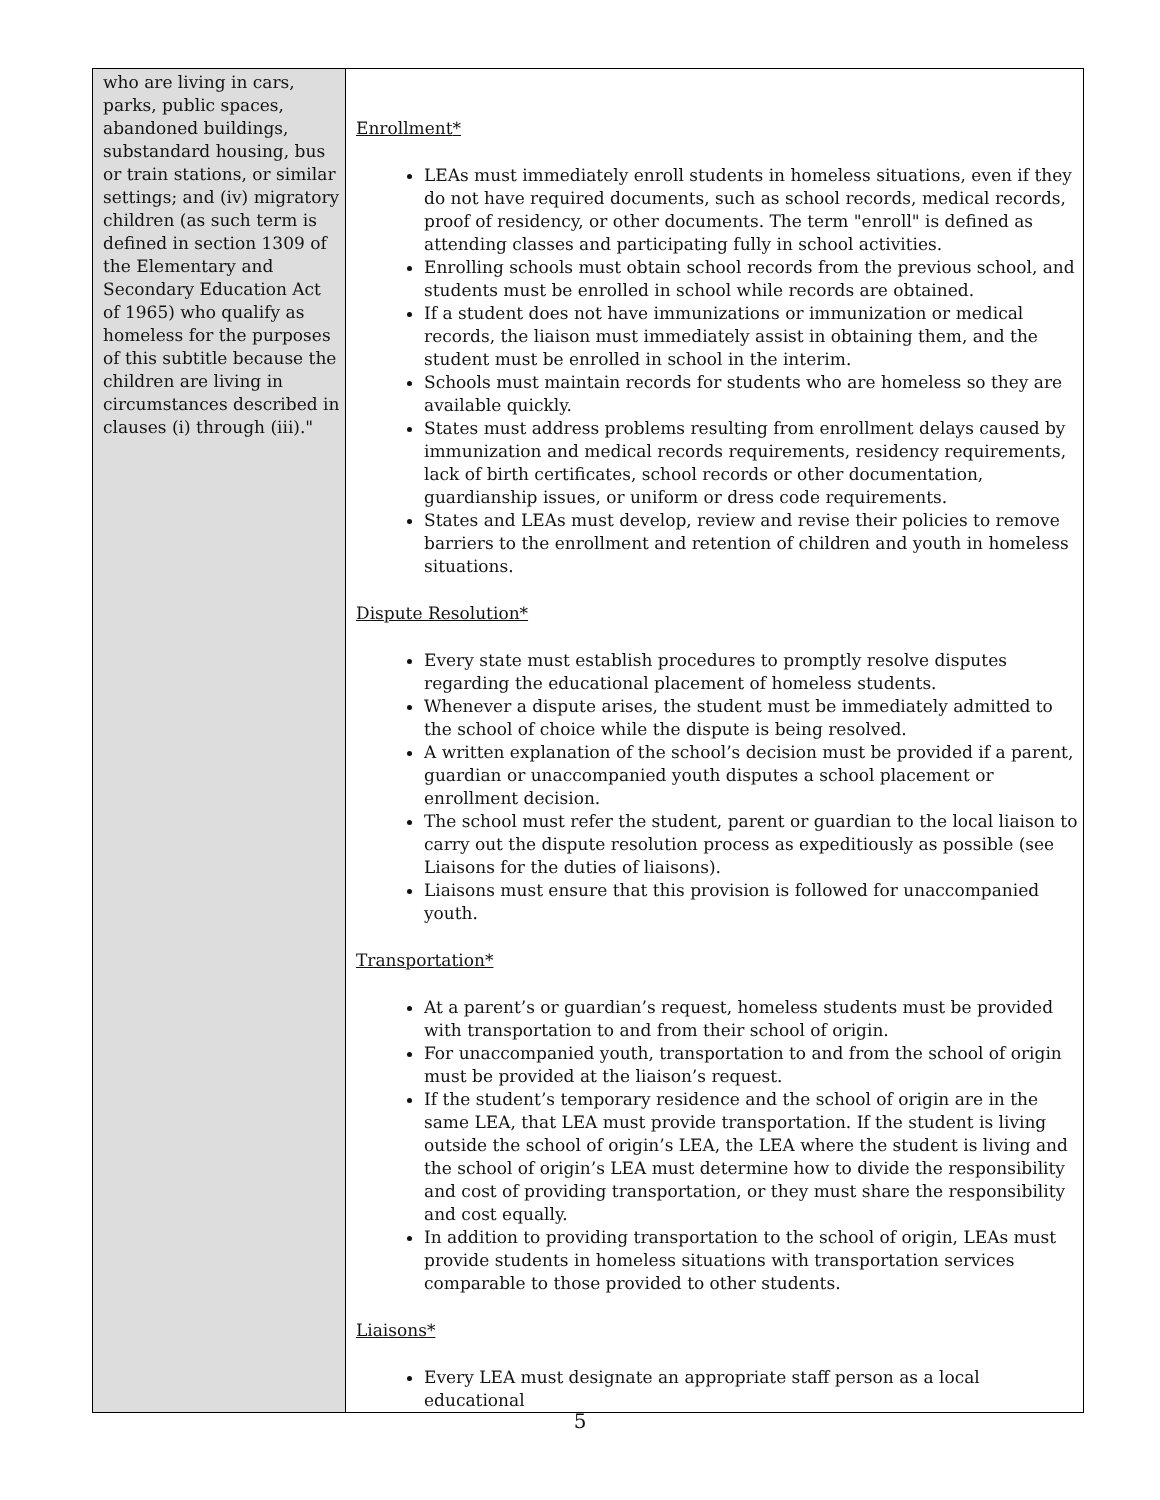| who are living in cars, parks, public spaces, abandoned buildings, substandard housing, bus or train stations, or similar settings; and (iv) migratory children (as such term is defined in section 1309 of the Elementary and Secondary Education Act of 1965) who qualify as homeless for the purposes of this subtitle because the children are living in circumstances described in clauses (i) through (iii)." | Enrollment * LEAs must immediately enroll students in homeless situations, even if they do not have required documents, such as school records, medical records, proof of residency, or other documents. The term "enroll" is defined as attending classes and participating fully in school activities. Enrolling schools must obtain school records from the previous school, and students must be enrolled in school while records are obtained. If a student does not have immunizations or immunization or medical records, the liaison must immediately assist in obtaining them, and the student must be enrolled in school in the interim. Schools must maintain records for students who are homeless so they are available quickly. States must address problems resulting from enrollment delays caused by immunization and medical records requirements, residency requirements, lack of birth certificates, school records or other documentation, guardianship issues, or uniform or dress code requirements. States and LEAs must develop, review and revise their policies to remove barriers to the enrollment and retention of children and youth in homeless situations. Dispute Resolution* Every state must establish procedures to promptly resolve disputes regarding the educational placement of homeless students. Whenever a dispute arises, the student must be immediately admitted to the school of choice while the dispute is being resolved. A written explanation of the school’s decision must be provided if a parent, guardian or unaccompanied youth disputes a school placement or enrollment decision. The school must refer the student, parent or guardian to the local liaison to carry out the dispute resolution process as expeditiously as possible (see Liaisons for the duties of liaisons). Liaisons must ensure that this provision is followed for unaccompanied youth. Transportation* At a parent’s or guardian’s request, homeless students must be provided with transportation to and from their school of origin. For unaccompanied youth, transportation to and from the school of origin must be provided at the liaison’s request. If the student’s temporary residence and the school of origin are in the same LEA, that LEA must provide transportation. If the student is living outside the school of origin’s LEA, the LEA where the student is living and the school of origin’s LEA must determine how to divide the responsibility and cost of providing transportation, or they must share the responsibility and cost equally. In addition to providing transportation to the school of origin, LEAs must provide students in homeless situations with transportation services comparable to those provided to other students. Liaisons* Every LEA must designate an appropriate staff person as a local educational |
5